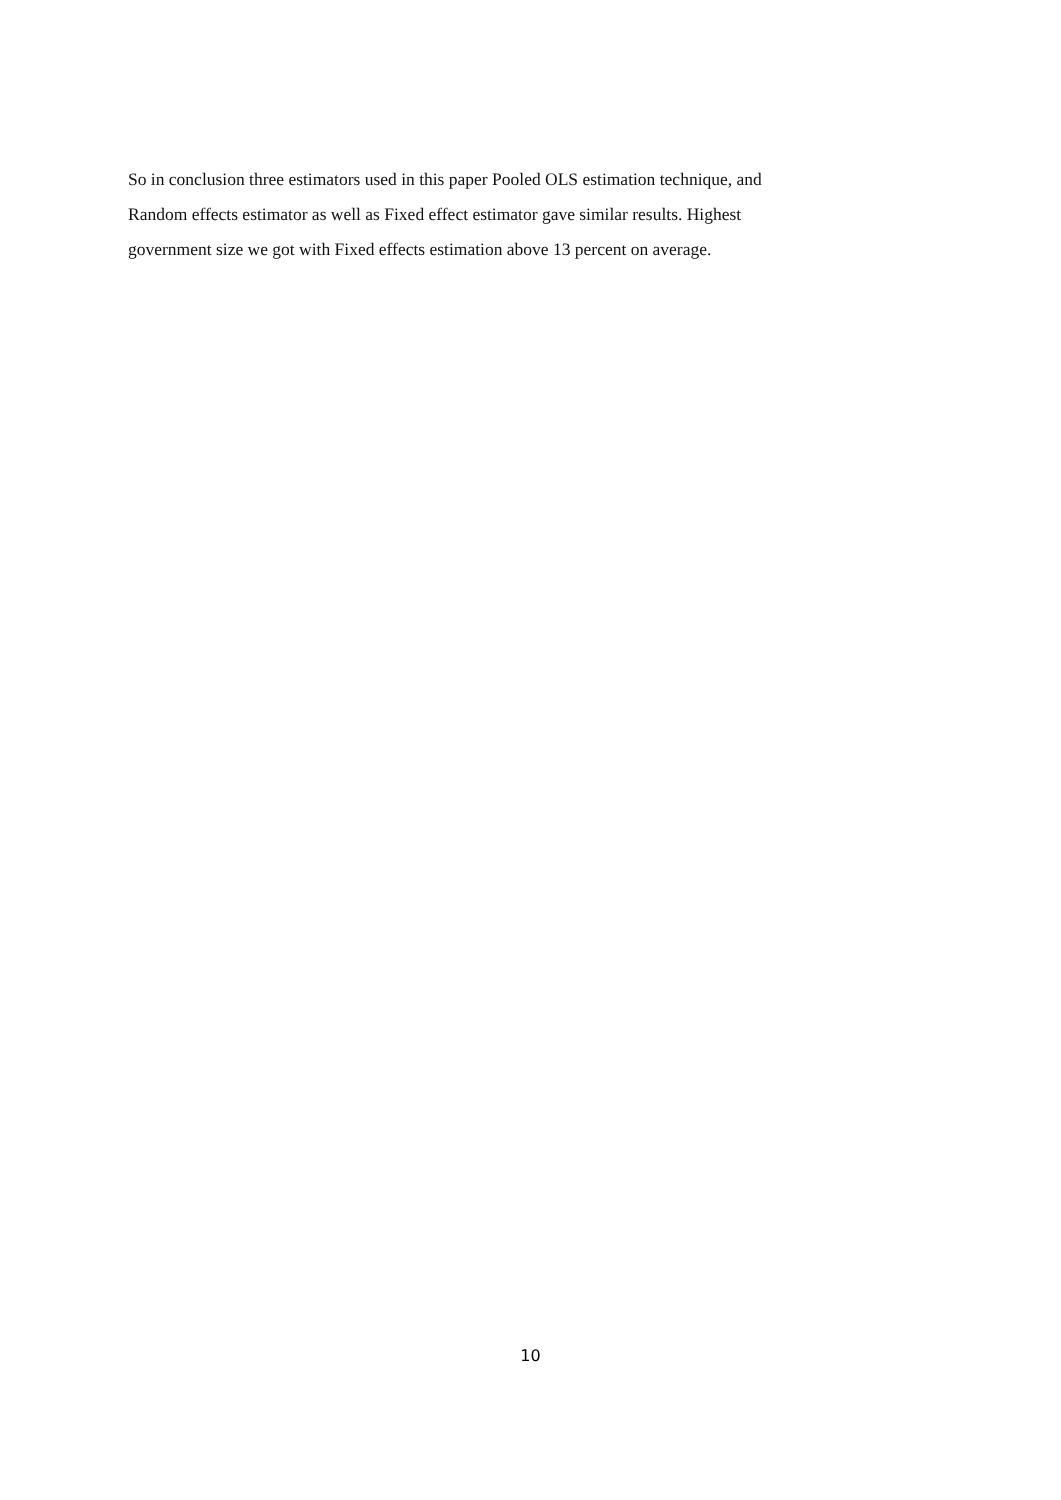So in conclusion three estimators used in this paper Pooled OLS estimation technique, and
Random effects estimator as well as Fixed effect estimator gave similar results. Highest
government size we got with Fixed effects estimation above 13 percent on average.
10